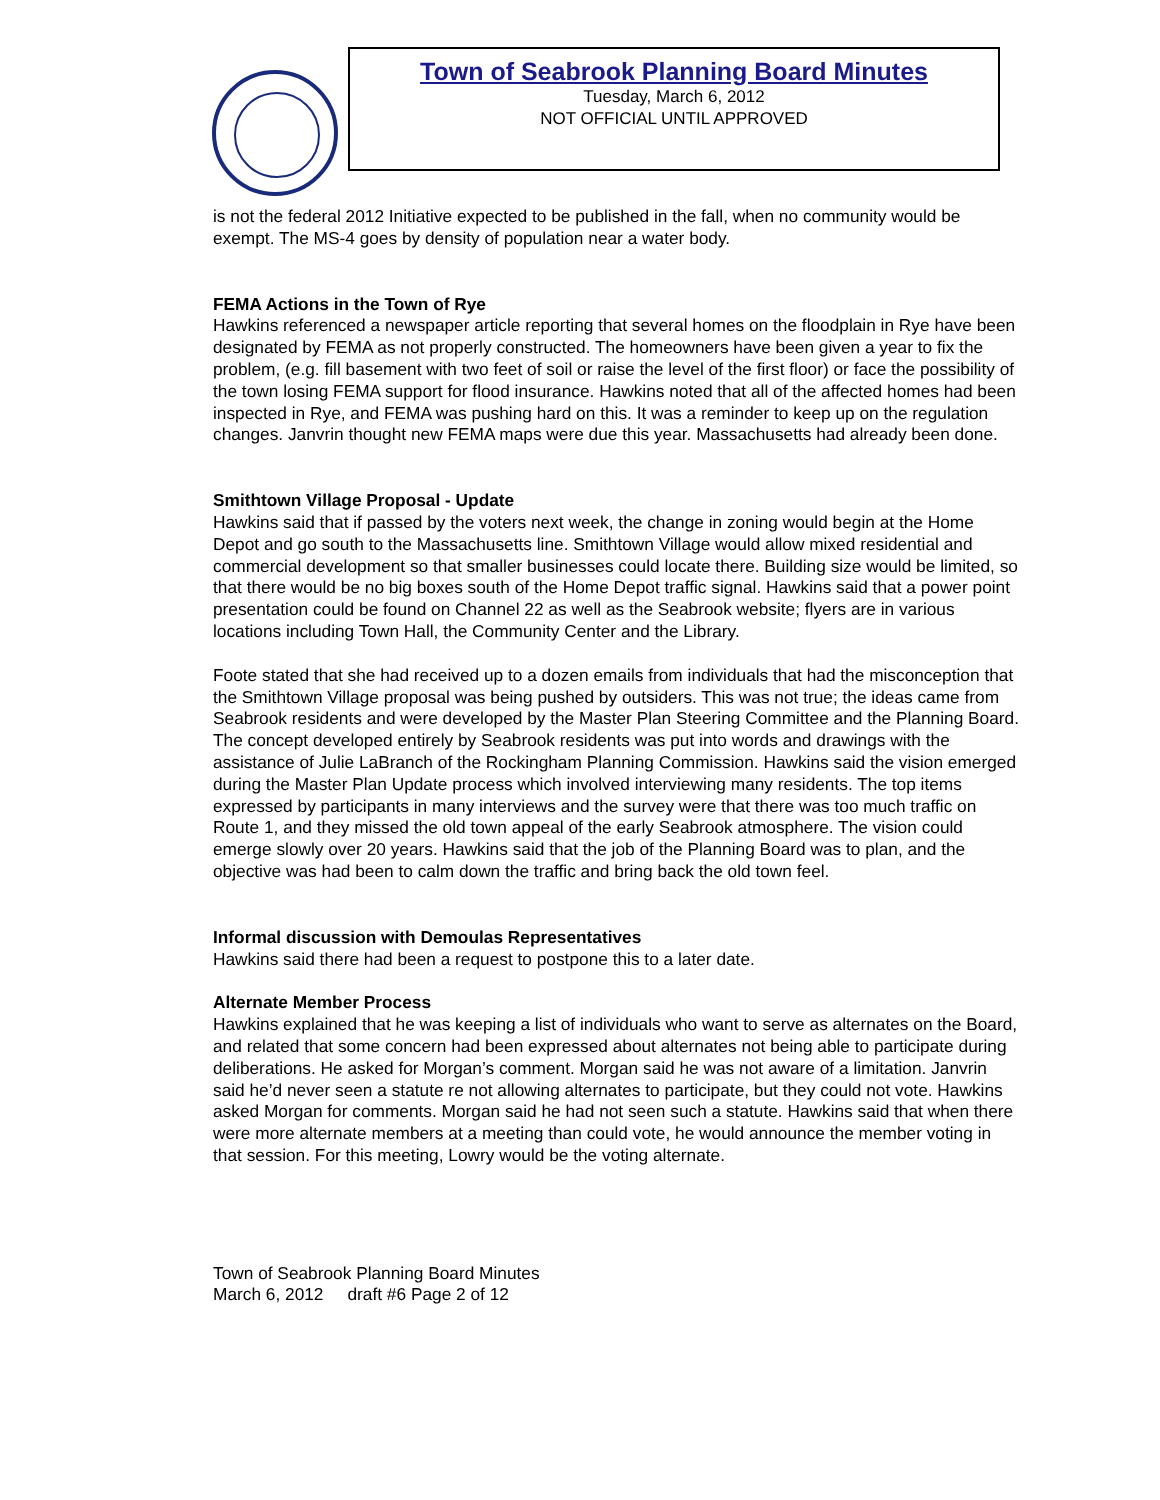Town of Seabrook Planning Board Minutes
Tuesday, March 6, 2012
NOT OFFICIAL UNTIL APPROVED
is not the federal 2012 Initiative expected to be published in the fall, when no community would be exempt. The MS-4 goes by density of population near a water body.
FEMA Actions in the Town of Rye
Hawkins referenced a newspaper article reporting that several homes on the floodplain in Rye have been designated by FEMA as not properly constructed. The homeowners have been given a year to fix the problem, (e.g. fill basement with two feet of soil or raise the level of the first floor) or face the possibility of the town losing FEMA support for flood insurance. Hawkins noted that all of the affected homes had been inspected in Rye, and FEMA was pushing hard on this. It was a reminder to keep up on the regulation changes. Janvrin thought new FEMA maps were due this year. Massachusetts had already been done.
Smithtown Village Proposal - Update
Hawkins said that if passed by the voters next week, the change in zoning would begin at the Home Depot and go south to the Massachusetts line. Smithtown Village would allow mixed residential and commercial development so that smaller businesses could locate there. Building size would be limited, so that there would be no big boxes south of the Home Depot traffic signal. Hawkins said that a power point presentation could be found on Channel 22 as well as the Seabrook website; flyers are in various locations including Town Hall, the Community Center and the Library.
Foote stated that she had received up to a dozen emails from individuals that had the misconception that the Smithtown Village proposal was being pushed by outsiders. This was not true; the ideas came from Seabrook residents and were developed by the Master Plan Steering Committee and the Planning Board. The concept developed entirely by Seabrook residents was put into words and drawings with the assistance of Julie LaBranch of the Rockingham Planning Commission. Hawkins said the vision emerged during the Master Plan Update process which involved interviewing many residents. The top items expressed by participants in many interviews and the survey were that there was too much traffic on Route 1, and they missed the old town appeal of the early Seabrook atmosphere. The vision could emerge slowly over 20 years. Hawkins said that the job of the Planning Board was to plan, and the objective was had been to calm down the traffic and bring back the old town feel.
Informal discussion with Demoulas Representatives
Hawkins said there had been a request to postpone this to a later date.
Alternate Member Process
Hawkins explained that he was keeping a list of individuals who want to serve as alternates on the Board, and related that some concern had been expressed about alternates not being able to participate during deliberations. He asked for Morgan’s comment. Morgan said he was not aware of a limitation. Janvrin said he’d never seen a statute re not allowing alternates to participate, but they could not vote. Hawkins asked Morgan for comments. Morgan said he had not seen such a statute. Hawkins said that when there were more alternate members at a meeting than could vote, he would announce the member voting in that session. For this meeting, Lowry would be the voting alternate.
Town of Seabrook Planning Board Minutes
March 6, 2012 draft #6 Page 2 of 12